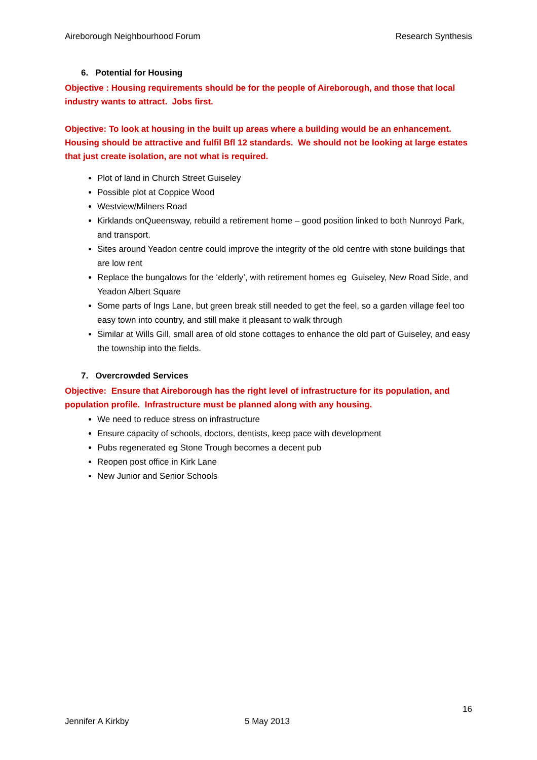Aireborough Neighbourhood Forum Research Synthesis
6. Potential for Housing
Objective : Housing requirements should be for the people of Aireborough, and those that local industry wants to attract. Jobs first.
Objective: To look at housing in the built up areas where a building would be an enhancement. Housing should be attractive and fulfil Bfl 12 standards. We should not be looking at large estates that just create isolation, are not what is required.
Plot of land in Church Street Guiseley
Possible plot at Coppice Wood
Westview/Milners Road
Kirklands onQueensway, rebuild a retirement home – good position linked to both Nunroyd Park, and transport.
Sites around Yeadon centre could improve the integrity of the old centre with stone buildings that are low rent
Replace the bungalows for the ‘elderly’, with retirement homes eg Guiseley, New Road Side, and Yeadon Albert Square
Some parts of Ings Lane, but green break still needed to get the feel, so a garden village feel too easy town into country, and still make it pleasant to walk through
Similar at Wills Gill, small area of old stone cottages to enhance the old part of Guiseley, and easy the township into the fields.
7. Overcrowded Services
Objective: Ensure that Aireborough has the right level of infrastructure for its population, and population profile. Infrastructure must be planned along with any housing.
We need to reduce stress on infrastructure
Ensure capacity of schools, doctors, dentists, keep pace with development
Pubs regenerated eg Stone Trough becomes a decent pub
Reopen post office in Kirk Lane
New Junior and Senior Schools
16
Jennifer A Kirkby 5 May 2013